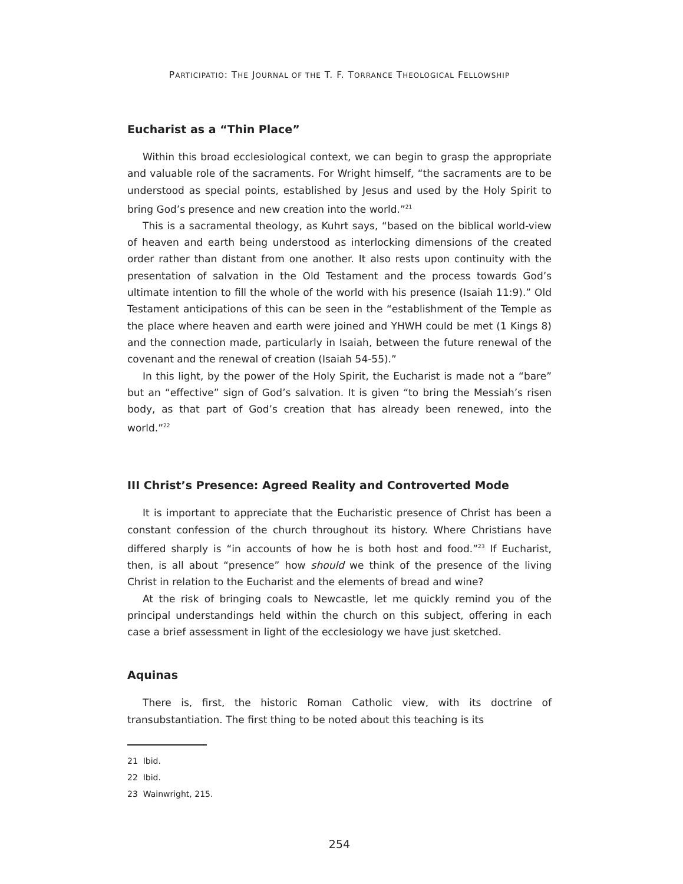PARTICIPATIO: THE JOURNAL OF THE T. F. TORRANCE THEOLOGICAL FELLOWSHIP
Eucharist as a “Thin Place”
Within this broad ecclesiological context, we can begin to grasp the appropriate and valuable role of the sacraments. For Wright himself, “the sacraments are to be understood as special points, established by Jesus and used by the Holy Spirit to bring God’s presence and new creation into the world.”<sup>21</sup>
This is a sacramental theology, as Kuhrt says, “based on the biblical world-view of heaven and earth being understood as interlocking dimensions of the created order rather than distant from one another. It also rests upon continuity with the presentation of salvation in the Old Testament and the process towards God’s ultimate intention to fill the whole of the world with his presence (Isaiah 11:9).” Old Testament anticipations of this can be seen in the “establishment of the Temple as the place where heaven and earth were joined and YHWH could be met (1 Kings 8) and the connection made, particularly in Isaiah, between the future renewal of the covenant and the renewal of creation (Isaiah 54-55).”
In this light, by the power of the Holy Spirit, the Eucharist is made not a “bare” but an “effective” sign of God’s salvation. It is given “to bring the Messiah’s risen body, as that part of God’s creation that has already been renewed, into the world.”<sup>22</sup>
III Christ’s Presence: Agreed Reality and Controverted Mode
It is important to appreciate that the Eucharistic presence of Christ has been a constant confession of the church throughout its history. Where Christians have differed sharply is “in accounts of how he is both host and food.”<sup>23</sup> If Eucharist, then, is all about “presence” how should we think of the presence of the living Christ in relation to the Eucharist and the elements of bread and wine?
At the risk of bringing coals to Newcastle, let me quickly remind you of the principal understandings held within the church on this subject, offering in each case a brief assessment in light of the ecclesiology we have just sketched.
Aquinas
There is, first, the historic Roman Catholic view, with its doctrine of transubstantiation. The first thing to be noted about this teaching is its
21 Ibid.
22 Ibid.
23 Wainwright, 215.
254